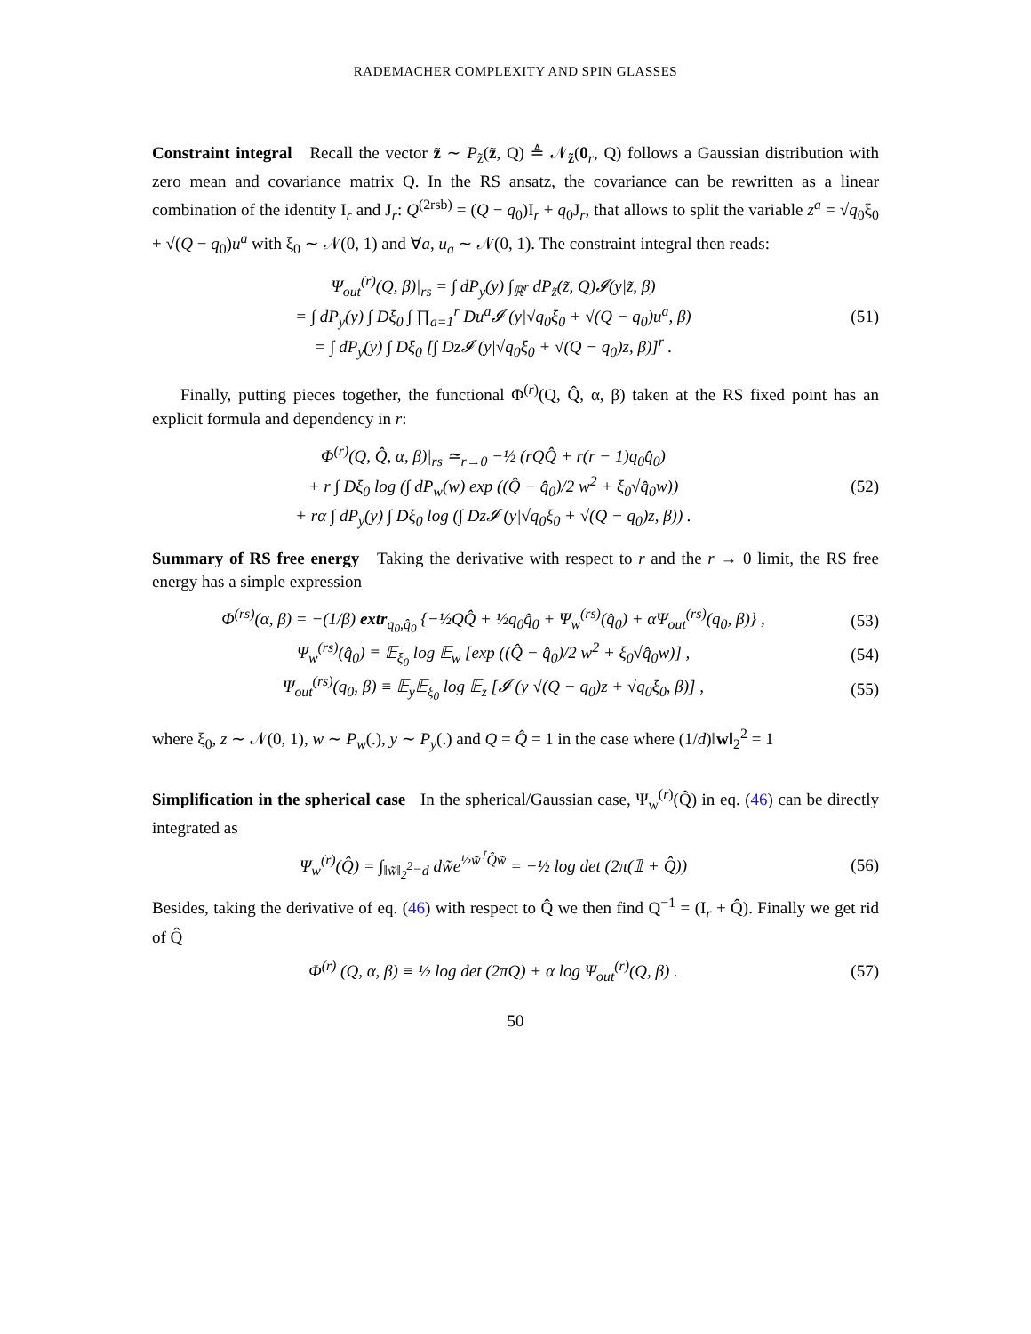RADEMACHER COMPLEXITY AND SPIN GLASSES
Constraint integral Recall the vector z̃ ∼ P<sub>z̃</sub>(z̃, Q) ≜ 𝒩<sub>z̃</sub>(0<sub>r</sub>, Q) follows a Gaussian distribution with zero mean and covariance matrix Q. In the RS ansatz, the covariance can be rewritten as a linear combination of the identity I<sub>r</sub> and J<sub>r</sub>: Q<sup>(2rsb)</sup> = (Q − q<sub>0</sub>)I<sub>r</sub> + q<sub>0</sub>J<sub>r</sub>, that allows to split the variable z<sup>a</sup> = √q<sub>0</sub>ξ<sub>0</sub> + √(Q − q<sub>0</sub>)u<sup>a</sup> with ξ<sub>0</sub> ∼ 𝒩(0, 1) and ∀a, u<sub>a</sub> ∼ 𝒩(0, 1). The constraint integral then reads:
Ψ<sub>out</sub><sup>(r)</sup>(Q, β)|<sub>rs</sub> = ∫ dP<sub>y</sub>(y) ∫<sub>ℝ<sup>r</sup></sub> dP<sub>z̃</sub>(z̃, Q)𝓘(y|z̃, β)
= ∫ dP<sub>y</sub>(y) ∫ Dξ<sub>0</sub> ∫ ∏<sub>a=1</sub><sup>r</sup> Du<sup>a</sup>𝓘 (y|√q<sub>0</sub>ξ<sub>0</sub> + √(Q − q<sub>0</sub>)u<sup>a</sup>, β) (51)
= ∫ dP<sub>y</sub>(y) ∫ Dξ<sub>0</sub> [∫ Dz𝓘 (y|√q<sub>0</sub>ξ<sub>0</sub> + √(Q − q<sub>0</sub>)z, β)]<sup>r</sup> .
Finally, putting pieces together, the functional Φ<sup>(r)</sup>(Q, Q̂, α, β) taken at the RS fixed point has an explicit formula and dependency in r:
Φ<sup>(r)</sup>(Q, Q̂, α, β)|<sub>rs</sub> ≃<sub>r→0</sub> −½ (rQQ̂ + r(r − 1)q<sub>0</sub>q̂<sub>0</sub>)
+ r ∫ Dξ<sub>0</sub> log (∫ dP<sub>w</sub>(w) exp ((Q̂ − q̂<sub>0</sub>)/2 w<sup>2</sup> + ξ<sub>0</sub>√q̂<sub>0</sub>w)) (52)
+ rα ∫ dP<sub>y</sub>(y) ∫ Dξ<sub>0</sub> log (∫ Dz𝓘 (y|√q<sub>0</sub>ξ<sub>0</sub> + √(Q − q<sub>0</sub>)z, β)) .
Summary of RS free energy Taking the derivative with respect to r and the r → 0 limit, the RS free energy has a simple expression
Φ<sup>(rs)</sup>(α, β) = −(1/β) extr<sub>q<sub>0</sub>,q̂<sub>0</sub></sub> {−½QQ̂ + ½q<sub>0</sub>q̂<sub>0</sub> + Ψ<sub>w</sub><sup>(rs)</sup>(q̂<sub>0</sub>) + αΨ<sub>out</sub><sup>(rs)</sup>(q<sub>0</sub>, β)} , (53)
Ψ<sub>w</sub><sup>(rs)</sup>(q̂<sub>0</sub>) ≡ 𝔼<sub>ξ<sub>0</sub></sub> log 𝔼<sub>w</sub> [exp ((Q̂ − q̂<sub>0</sub>)/2 w<sup>2</sup> + ξ<sub>0</sub>√q̂<sub>0</sub>w)] , (54)
Ψ<sub>out</sub><sup>(rs)</sup>(q<sub>0</sub>, β) ≡ 𝔼<sub>y</sub>𝔼<sub>ξ<sub>0</sub></sub> log 𝔼<sub>z</sub> [𝓘 (y|√(Q − q<sub>0</sub>)z + √q<sub>0</sub>ξ<sub>0</sub>, β)] , (55)
where ξ<sub>0</sub>, z ∼ 𝒩(0, 1), w ∼ P<sub>w</sub>(.), y ∼ P<sub>y</sub>(.) and Q = Q̂ = 1 in the case where (1/d)‖w‖<sub>2</sub><sup>2</sup> = 1
Simplification in the spherical case In the spherical/Gaussian case, Ψ<sub>w</sub><sup>(r)</sup>(Q̂) in eq. (46) can be directly integrated as
Ψ<sub>w</sub><sup>(r)</sup>(Q̂) = ∫<sub>‖w̃‖<sub>2</sub><sup>2</sup>=d</sub> dw̃e<sup>½w̃<sup>⊺</sup>Q̂w̃</sup> = −½ log det (2π(𝟙 + Q̂)) (56)
Besides, taking the derivative of eq. (46) with respect to Q̂ we then find Q<sup>−1</sup> = (I<sub>r</sub> + Q̂). Finally we get rid of Q̂
Φ<sup>(r)</sup> (Q, α, β) ≡ ½ log det (2πQ) + α log Ψ<sub>out</sub><sup>(r)</sup>(Q, β) . (57)
50